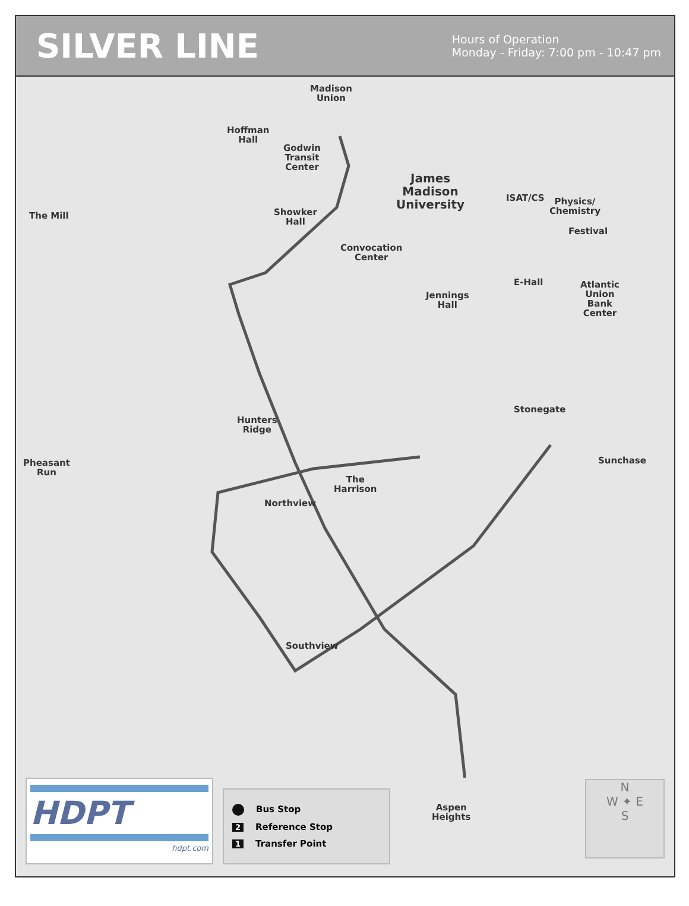SILVER LINE
Hours of Operation
Monday - Friday: 7:00 pm - 10:47 pm
Madison
Union
Hoffman
Hall
Godwin
Transit
Center
James
Madison
University
ISAT/CS
Physics/
Chemistry
The Mill
Showker
Hall
Festival
Convocation
Center
E-Hall
Atlantic
Union
Bank
Center
Jennings
Hall
Stonegate
Hunters
Ridge
Sunchase
Pheasant
Run
The
Harrison
Northview
Southview
Aspen
Heights
HDPT
hdpt.com
Bus Stop
2 Reference Stop
1 Transfer Point
N
W ✦ E
S